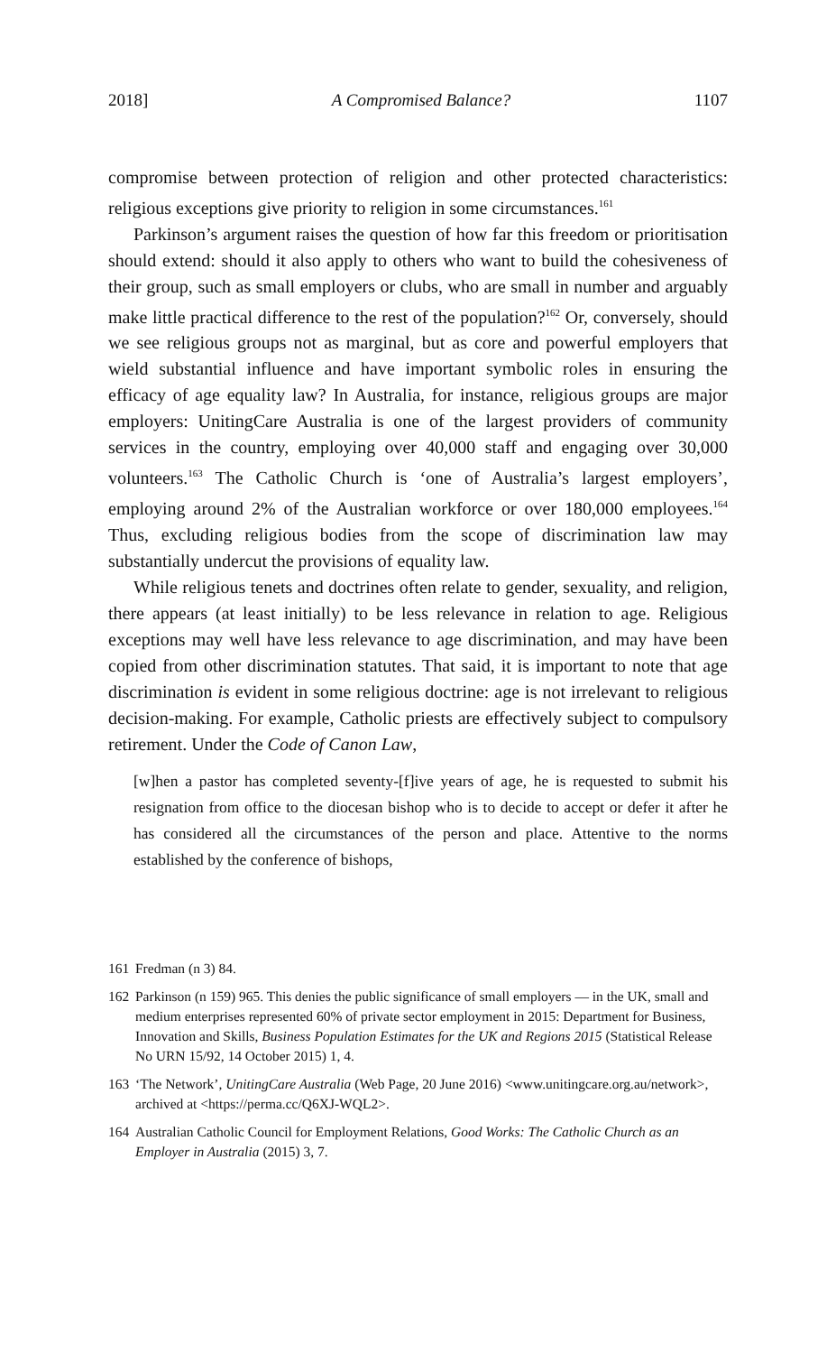2018] A Compromised Balance? 1107
compromise between protection of religion and other protected characteristics: religious exceptions give priority to religion in some circumstances.<sup>161</sup>
Parkinson’s argument raises the question of how far this freedom or prioritisation should extend: should it also apply to others who want to build the cohesiveness of their group, such as small employers or clubs, who are small in number and arguably make little practical difference to the rest of the population?<sup>162</sup> Or, conversely, should we see religious groups not as marginal, but as core and powerful employers that wield substantial influence and have important symbolic roles in ensuring the efficacy of age equality law? In Australia, for instance, religious groups are major employers: UnitingCare Australia is one of the largest providers of community services in the country, employing over 40,000 staff and engaging over 30,000 volunteers.<sup>163</sup> The Catholic Church is ‘one of Australia’s largest employers’, employing around 2% of the Australian workforce or over 180,000 employees.<sup>164</sup> Thus, excluding religious bodies from the scope of discrimination law may substantially undercut the provisions of equality law.
While religious tenets and doctrines often relate to gender, sexuality, and religion, there appears (at least initially) to be less relevance in relation to age. Religious exceptions may well have less relevance to age discrimination, and may have been copied from other discrimination statutes. That said, it is important to note that age discrimination is evident in some religious doctrine: age is not irrelevant to religious decision-making. For example, Catholic priests are effectively subject to compulsory retirement. Under the Code of Canon Law,
[w]hen a pastor has completed seventy-[f]ive years of age, he is requested to submit his resignation from office to the diocesan bishop who is to decide to accept or defer it after he has considered all the circumstances of the person and place. Attentive to the norms established by the conference of bishops,
161 Fredman (n 3) 84.
162 Parkinson (n 159) 965. This denies the public significance of small employers — in the UK, small and medium enterprises represented 60% of private sector employment in 2015: Department for Business, Innovation and Skills, Business Population Estimates for the UK and Regions 2015 (Statistical Release No URN 15/92, 14 October 2015) 1, 4.
163 ‘The Network’, UnitingCare Australia (Web Page, 20 June 2016) <www.unitingcare.org.au/network>, archived at <https://perma.cc/Q6XJ-WQL2>.
164 Australian Catholic Council for Employment Relations, Good Works: The Catholic Church as an Employer in Australia (2015) 3, 7.